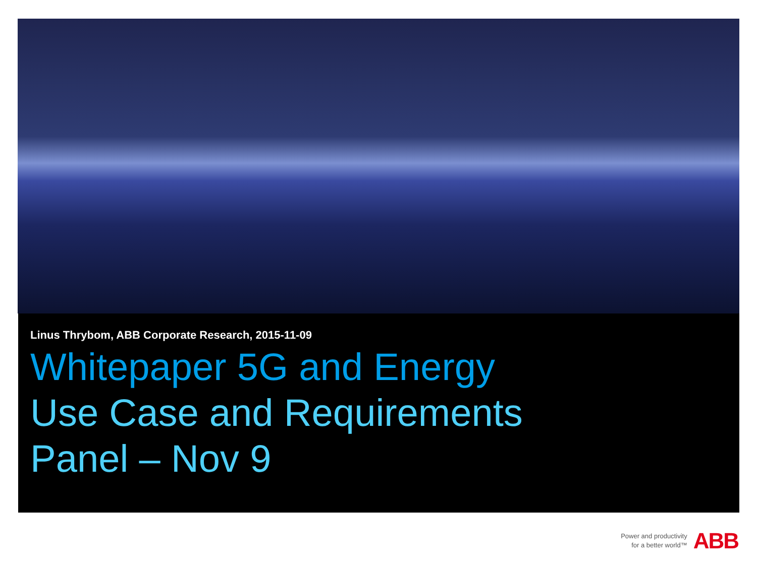Linus Thrybom, ABB Corporate Research, 2015-11-09
Whitepaper 5G and Energy
Use Case and Requirements
Panel – Nov 9
Power and productivity
for a better world™
ABB